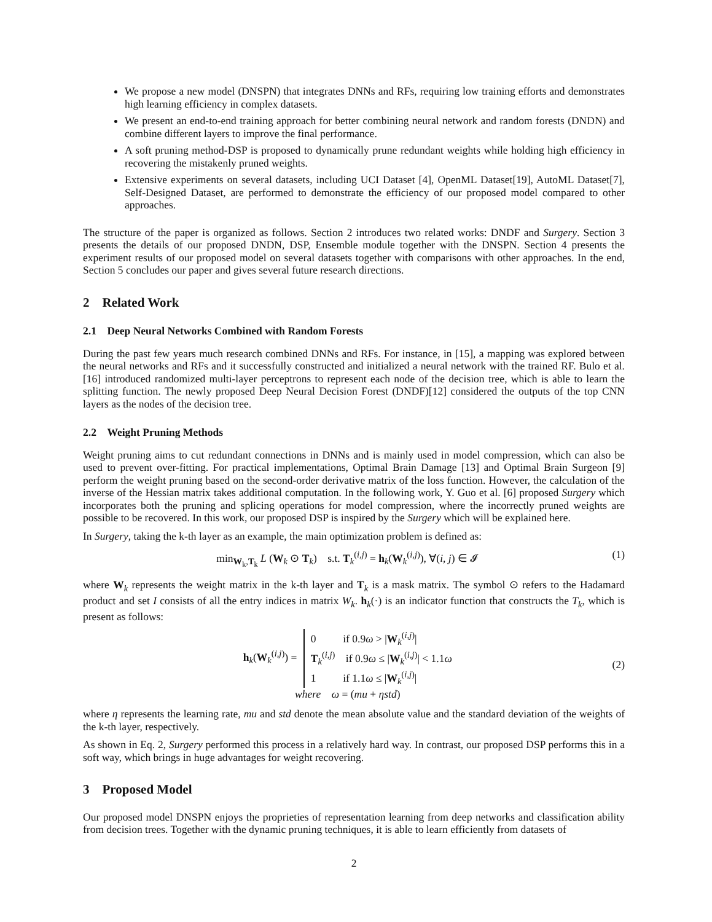We propose a new model (DNSPN) that integrates DNNs and RFs, requiring low training efforts and demonstrates high learning efficiency in complex datasets.
We present an end-to-end training approach for better combining neural network and random forests (DNDN) and combine different layers to improve the final performance.
A soft pruning method-DSP is proposed to dynamically prune redundant weights while holding high efficiency in recovering the mistakenly pruned weights.
Extensive experiments on several datasets, including UCI Dataset [4], OpenML Dataset[19], AutoML Dataset[7], Self-Designed Dataset, are performed to demonstrate the efficiency of our proposed model compared to other approaches.
The structure of the paper is organized as follows. Section 2 introduces two related works: DNDF and Surgery. Section 3 presents the details of our proposed DNDN, DSP, Ensemble module together with the DNSPN. Section 4 presents the experiment results of our proposed model on several datasets together with comparisons with other approaches. In the end, Section 5 concludes our paper and gives several future research directions.
2 Related Work
2.1 Deep Neural Networks Combined with Random Forests
During the past few years much research combined DNNs and RFs. For instance, in [15], a mapping was explored between the neural networks and RFs and it successfully constructed and initialized a neural network with the trained RF. Bulo et al. [16] introduced randomized multi-layer perceptrons to represent each node of the decision tree, which is able to learn the splitting function. The newly proposed Deep Neural Decision Forest (DNDF)[12] considered the outputs of the top CNN layers as the nodes of the decision tree.
2.2 Weight Pruning Methods
Weight pruning aims to cut redundant connections in DNNs and is mainly used in model compression, which can also be used to prevent over-fitting. For practical implementations, Optimal Brain Damage [13] and Optimal Brain Surgeon [9] perform the weight pruning based on the second-order derivative matrix of the loss function. However, the calculation of the inverse of the Hessian matrix takes additional computation. In the following work, Y. Guo et al. [6] proposed Surgery which incorporates both the pruning and splicing operations for model compression, where the incorrectly pruned weights are possible to be recovered. In this work, our proposed DSP is inspired by the Surgery which will be explained here.
In Surgery, taking the k-th layer as an example, the main optimization problem is defined as:
min<sub>W<sub>k</sub>,T<sub>k</sub></sub> L (W<sub>k</sub> ⊙ T<sub>k</sub>) s.t. T<sub>k</sub><sup>(i,j)</sup> = h<sub>k</sub>(W<sub>k</sub><sup>(i,j)</sup>), ∀(i, j) ∈ 𝓘 (1)
where W<sub>k</sub> represents the weight matrix in the k-th layer and T<sub>k</sub> is a mask matrix. The symbol ⊙ refers to the Hadamard product and set I consists of all the entry indices in matrix W<sub>k</sub>. h<sub>k</sub>(·) is an indicator function that constructs the T<sub>k</sub>, which is present as follows:
h<sub>k</sub>(W<sub>k</sub><sup>(i,j)</sup>) =
0 if 0.9ω > |W<sub>k</sub><sup>(i,j)</sup>|
T<sub>k</sub><sup>(i,j)</sup> if 0.9ω ≤ |W<sub>k</sub><sup>(i,j)</sup>| < 1.1ω
1 if 1.1ω ≤ |W<sub>k</sub><sup>(i,j)</sup>|
where ω = (mu + ηstd) (2)
where η represents the learning rate, mu and std denote the mean absolute value and the standard deviation of the weights of the k-th layer, respectively.
As shown in Eq. 2, Surgery performed this process in a relatively hard way. In contrast, our proposed DSP performs this in a soft way, which brings in huge advantages for weight recovering.
3 Proposed Model
Our proposed model DNSPN enjoys the proprieties of representation learning from deep networks and classification ability from decision trees. Together with the dynamic pruning techniques, it is able to learn efficiently from datasets of
2